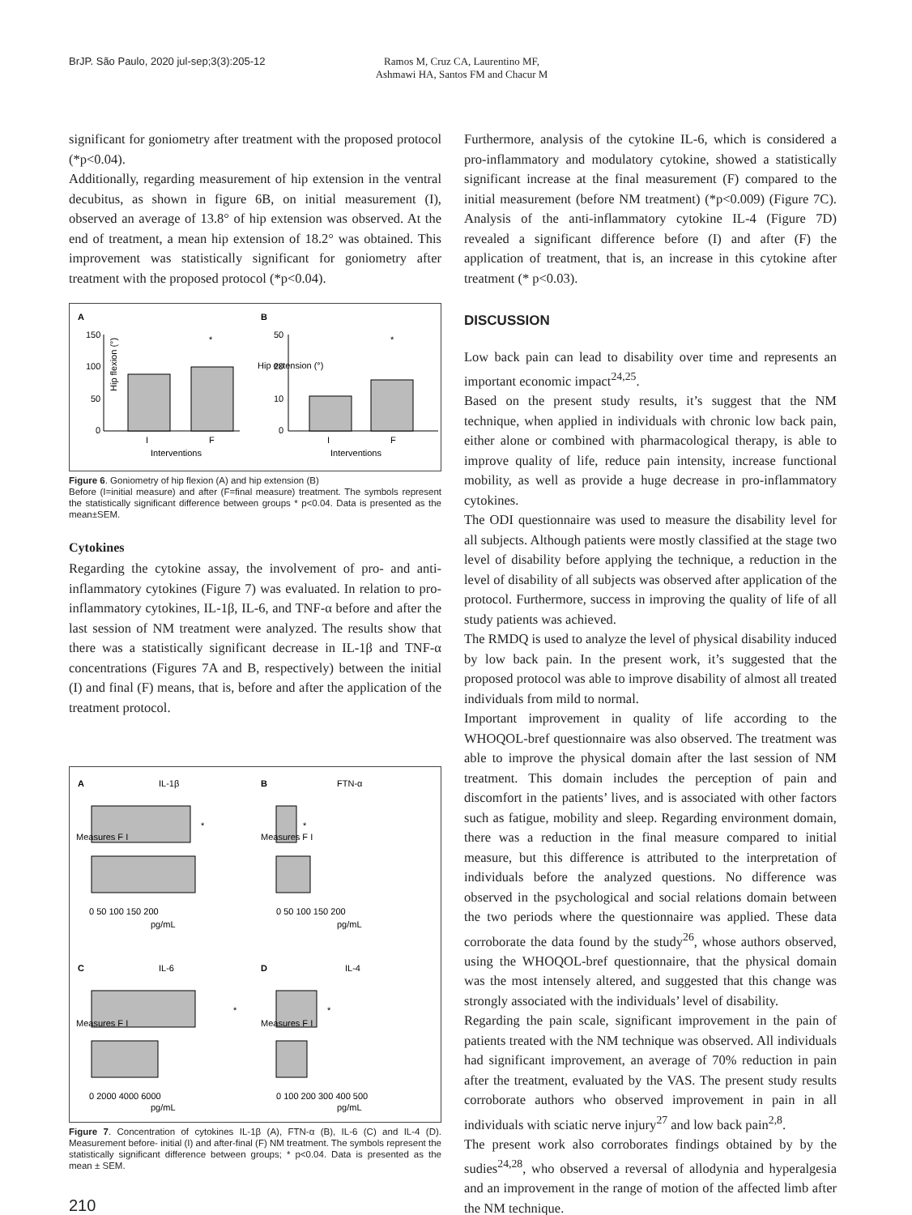BrJP. São Paulo, 2020 jul-sep;3(3):205-12 Ramos M, Cruz CA, Laurentino MF, Ashmawi HA, Santos FM and Chacur M
significant for goniometry after treatment with the proposed protocol (*p<0.04).
Additionally, regarding measurement of hip extension in the ventral decubitus, as shown in figure 6B, on initial measurement (I), observed an average of 13.8° of hip extension was observed. At the end of treatment, a mean hip extension of 18.2° was obtained. This improvement was statistically significant for goniometry after treatment with the proposed protocol (*p<0.04).
A
B
Hip flexion (°)
150
100
50
0
*
I
F
Interventions
50
20
10
0
*
I
F
Interventions
Hip extension (°)
Figure 6. Goniometry of hip flexion (A) and hip extension (B)
Before (I=initial measure) and after (F=final measure) treatment. The symbols represent the statistically significant difference between groups * p<0.04. Data is presented as the mean±SEM.
Cytokines
Regarding the cytokine assay, the involvement of pro- and anti-inflammatory cytokines (Figure 7) was evaluated. In relation to pro-inflammatory cytokines, IL-1β, IL-6, and TNF-α before and after the last session of NM treatment were analyzed. The results show that there was a statistically significant decrease in IL-1β and TNF-α concentrations (Figures 7A and B, respectively) between the initial (I) and final (F) means, that is, before and after the application of the treatment protocol.
A
IL-1β
B
FTN-α
*
*
0 50 100 150 200
pg/mL
0 50 100 150 200
pg/mL
Measures F I
Measures F I
C
IL-6
D
IL-4
*
*
0 2000 4000 6000
pg/mL
0 100 200 300 400 500
pg/mL
Measures F I
Measures F I
Figure 7. Concentration of cytokines IL-1β (A), FTN-α (B), IL-6 (C) and IL-4 (D). Measurement before- initial (I) and after-final (F) NM treatment. The symbols represent the statistically significant difference between groups; * p<0.04. Data is presented as the mean ± SEM.
210
Furthermore, analysis of the cytokine IL-6, which is considered a pro-inflammatory and modulatory cytokine, showed a statistically significant increase at the final measurement (F) compared to the initial measurement (before NM treatment) (*p<0.009) (Figure 7C). Analysis of the anti-inflammatory cytokine IL-4 (Figure 7D) revealed a significant difference before (I) and after (F) the application of treatment, that is, an increase in this cytokine after treatment (* p<0.03).
DISCUSSION
Low back pain can lead to disability over time and represents an important economic impact<sup>24,25</sup>.
Based on the present study results, it’s suggest that the NM technique, when applied in individuals with chronic low back pain, either alone or combined with pharmacological therapy, is able to improve quality of life, reduce pain intensity, increase functional mobility, as well as provide a huge decrease in pro-inflammatory cytokines.
The ODI questionnaire was used to measure the disability level for all subjects. Although patients were mostly classified at the stage two level of disability before applying the technique, a reduction in the level of disability of all subjects was observed after application of the protocol. Furthermore, success in improving the quality of life of all study patients was achieved.
The RMDQ is used to analyze the level of physical disability induced by low back pain. In the present work, it’s suggested that the proposed protocol was able to improve disability of almost all treated individuals from mild to normal.
Important improvement in quality of life according to the WHOQOL-bref questionnaire was also observed. The treatment was able to improve the physical domain after the last session of NM treatment. This domain includes the perception of pain and discomfort in the patients’ lives, and is associated with other factors such as fatigue, mobility and sleep. Regarding environment domain, there was a reduction in the final measure compared to initial measure, but this difference is attributed to the interpretation of individuals before the analyzed questions. No difference was observed in the psychological and social relations domain between the two periods where the questionnaire was applied. These data corroborate the data found by the study<sup>26</sup>, whose authors observed, using the WHOQOL-bref questionnaire, that the physical domain was the most intensely altered, and suggested that this change was strongly associated with the individuals’ level of disability.
Regarding the pain scale, significant improvement in the pain of patients treated with the NM technique was observed. All individuals had significant improvement, an average of 70% reduction in pain after the treatment, evaluated by the VAS. The present study results corroborate authors who observed improvement in pain in all individuals with sciatic nerve injury<sup>27</sup> and low back pain<sup>2,8</sup>.
The present work also corroborates findings obtained by by the sudies<sup>24,28</sup>, who observed a reversal of allodynia and hyperalgesia and an improvement in the range of motion of the affected limb after the NM technique.